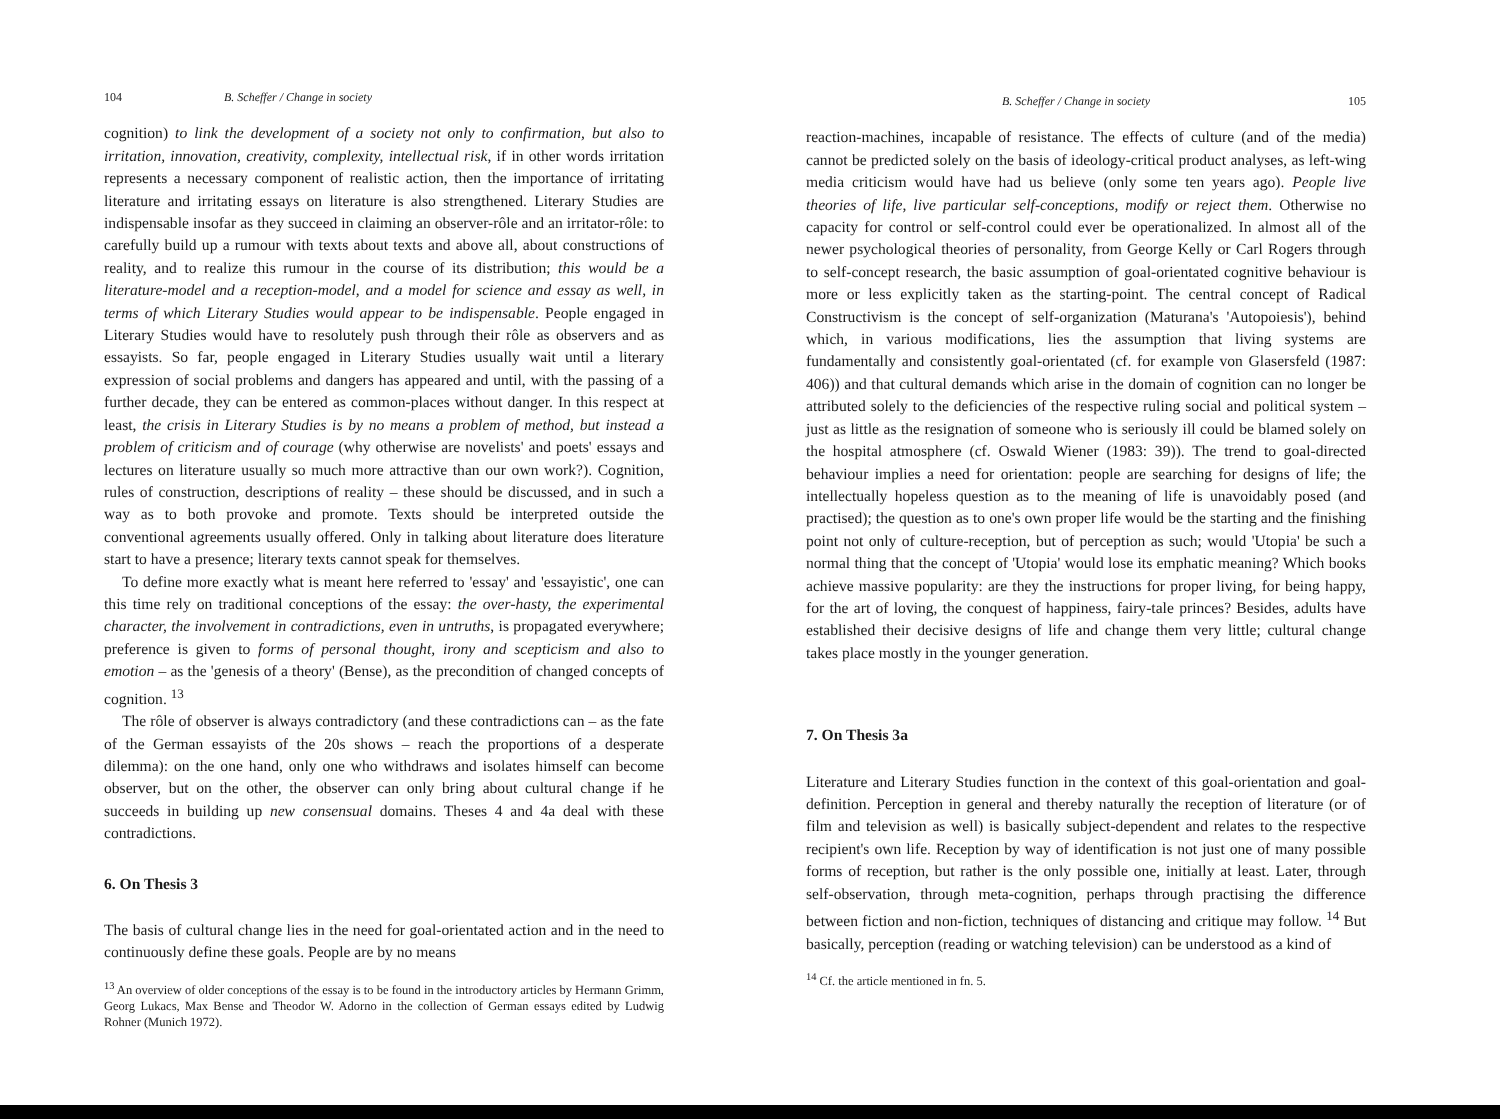104 B. Scheffer / Change in society
cognition) to link the development of a society not only to confirmation, but also to irritation, innovation, creativity, complexity, intellectual risk, if in other words irritation represents a necessary component of realistic action, then the importance of irritating literature and irritating essays on literature is also strengthened. Literary Studies are indispensable insofar as they succeed in claiming an observer-rôle and an irritator-rôle: to carefully build up a rumour with texts about texts and above all, about constructions of reality, and to realize this rumour in the course of its distribution; this would be a literature-model and a reception-model, and a model for science and essay as well, in terms of which Literary Studies would appear to be indispensable. People engaged in Literary Studies would have to resolutely push through their rôle as observers and as essayists. So far, people engaged in Literary Studies usually wait until a literary expression of social problems and dangers has appeared and until, with the passing of a further decade, they can be entered as common-places without danger. In this respect at least, the crisis in Literary Studies is by no means a problem of method, but instead a problem of criticism and of courage (why otherwise are novelists' and poets' essays and lectures on literature usually so much more attractive than our own work?). Cognition, rules of construction, descriptions of reality – these should be discussed, and in such a way as to both provoke and promote. Texts should be interpreted outside the conventional agreements usually offered. Only in talking about literature does literature start to have a presence; literary texts cannot speak for themselves.
To define more exactly what is meant here referred to 'essay' and 'essayistic', one can this time rely on traditional conceptions of the essay: the over-hasty, the experimental character, the involvement in contradictions, even in untruths, is propagated everywhere; preference is given to forms of personal thought, irony and scepticism and also to emotion – as the 'genesis of a theory' (Bense), as the precondition of changed concepts of cognition. <sup>13</sup>
The rôle of observer is always contradictory (and these contradictions can – as the fate of the German essayists of the 20s shows – reach the proportions of a desperate dilemma): on the one hand, only one who withdraws and isolates himself can become observer, but on the other, the observer can only bring about cultural change if he succeeds in building up new consensual domains. Theses 4 and 4a deal with these contradictions.
6. On Thesis 3
The basis of cultural change lies in the need for goal-orientated action and in the need to continuously define these goals. People are by no means
<sup>13</sup> An overview of older conceptions of the essay is to be found in the introductory articles by Hermann Grimm, Georg Lukacs, Max Bense and Theodor W. Adorno in the collection of German essays edited by Ludwig Rohner (Munich 1972).
B. Scheffer / Change in society 105
reaction-machines, incapable of resistance. The effects of culture (and of the media) cannot be predicted solely on the basis of ideology-critical product analyses, as left-wing media criticism would have had us believe (only some ten years ago). People live theories of life, live particular self-conceptions, modify or reject them. Otherwise no capacity for control or self-control could ever be operationalized. In almost all of the newer psychological theories of personality, from George Kelly or Carl Rogers through to self-concept research, the basic assumption of goal-orientated cognitive behaviour is more or less explicitly taken as the starting-point. The central concept of Radical Constructivism is the concept of self-organization (Maturana's 'Autopoiesis'), behind which, in various modifications, lies the assumption that living systems are fundamentally and consistently goal-orientated (cf. for example von Glasersfeld (1987: 406)) and that cultural demands which arise in the domain of cognition can no longer be attributed solely to the deficiencies of the respective ruling social and political system – just as little as the resignation of someone who is seriously ill could be blamed solely on the hospital atmosphere (cf. Oswald Wiener (1983: 39)). The trend to goal-directed behaviour implies a need for orientation: people are searching for designs of life; the intellectually hopeless question as to the meaning of life is unavoidably posed (and practised); the question as to one's own proper life would be the starting and the finishing point not only of culture-reception, but of perception as such; would 'Utopia' be such a normal thing that the concept of 'Utopia' would lose its emphatic meaning? Which books achieve massive popularity: are they the instructions for proper living, for being happy, for the art of loving, the conquest of happiness, fairy-tale princes? Besides, adults have established their decisive designs of life and change them very little; cultural change takes place mostly in the younger generation.
7. On Thesis 3a
Literature and Literary Studies function in the context of this goal-orientation and goal-definition. Perception in general and thereby naturally the reception of literature (or of film and television as well) is basically subject-dependent and relates to the respective recipient's own life. Reception by way of identification is not just one of many possible forms of reception, but rather is the only possible one, initially at least. Later, through self-observation, through meta-cognition, perhaps through practising the difference between fiction and non-fiction, techniques of distancing and critique may follow. <sup>14</sup> But basically, perception (reading or watching television) can be understood as a kind of
<sup>14</sup> Cf. the article mentioned in fn. 5.